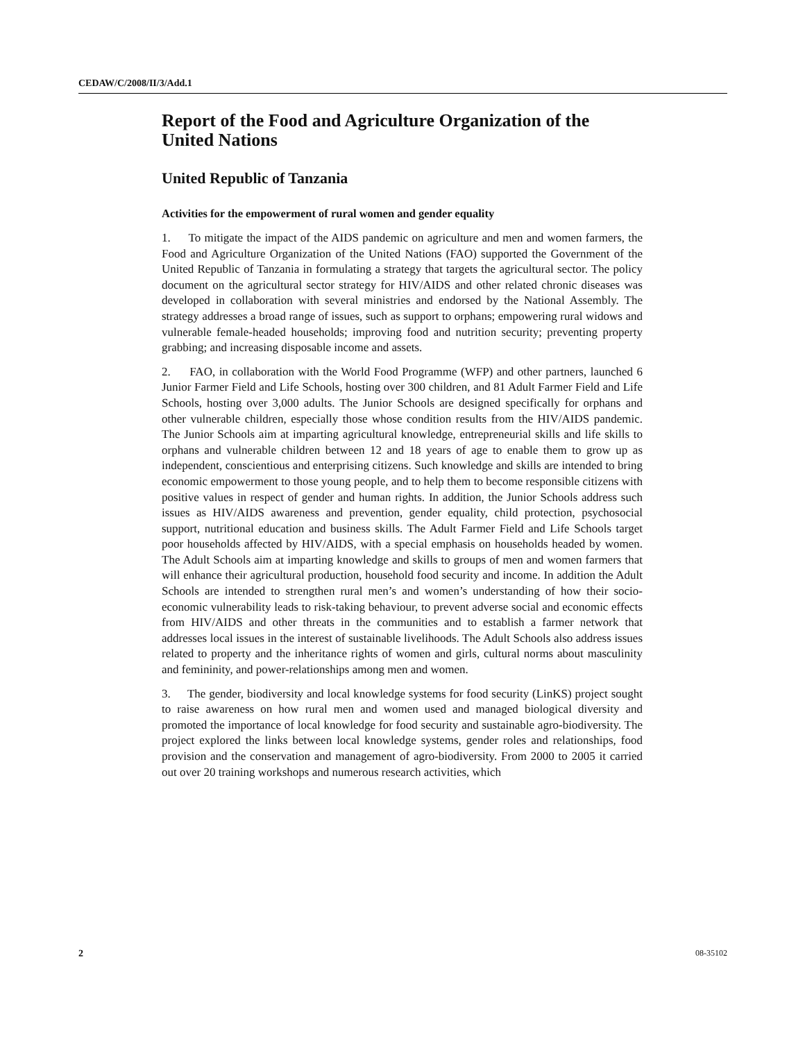CEDAW/C/2008/II/3/Add.1
Report of the Food and Agriculture Organization of the United Nations
United Republic of Tanzania
Activities for the empowerment of rural women and gender equality
1. To mitigate the impact of the AIDS pandemic on agriculture and men and women farmers, the Food and Agriculture Organization of the United Nations (FAO) supported the Government of the United Republic of Tanzania in formulating a strategy that targets the agricultural sector. The policy document on the agricultural sector strategy for HIV/AIDS and other related chronic diseases was developed in collaboration with several ministries and endorsed by the National Assembly. The strategy addresses a broad range of issues, such as support to orphans; empowering rural widows and vulnerable female-headed households; improving food and nutrition security; preventing property grabbing; and increasing disposable income and assets.
2. FAO, in collaboration with the World Food Programme (WFP) and other partners, launched 6 Junior Farmer Field and Life Schools, hosting over 300 children, and 81 Adult Farmer Field and Life Schools, hosting over 3,000 adults. The Junior Schools are designed specifically for orphans and other vulnerable children, especially those whose condition results from the HIV/AIDS pandemic. The Junior Schools aim at imparting agricultural knowledge, entrepreneurial skills and life skills to orphans and vulnerable children between 12 and 18 years of age to enable them to grow up as independent, conscientious and enterprising citizens. Such knowledge and skills are intended to bring economic empowerment to those young people, and to help them to become responsible citizens with positive values in respect of gender and human rights. In addition, the Junior Schools address such issues as HIV/AIDS awareness and prevention, gender equality, child protection, psychosocial support, nutritional education and business skills. The Adult Farmer Field and Life Schools target poor households affected by HIV/AIDS, with a special emphasis on households headed by women. The Adult Schools aim at imparting knowledge and skills to groups of men and women farmers that will enhance their agricultural production, household food security and income. In addition the Adult Schools are intended to strengthen rural men’s and women’s understanding of how their socio-economic vulnerability leads to risk-taking behaviour, to prevent adverse social and economic effects from HIV/AIDS and other threats in the communities and to establish a farmer network that addresses local issues in the interest of sustainable livelihoods. The Adult Schools also address issues related to property and the inheritance rights of women and girls, cultural norms about masculinity and femininity, and power-relationships among men and women.
3. The gender, biodiversity and local knowledge systems for food security (LinKS) project sought to raise awareness on how rural men and women used and managed biological diversity and promoted the importance of local knowledge for food security and sustainable agro-biodiversity. The project explored the links between local knowledge systems, gender roles and relationships, food provision and the conservation and management of agro-biodiversity. From 2000 to 2005 it carried out over 20 training workshops and numerous research activities, which
2 08-35102